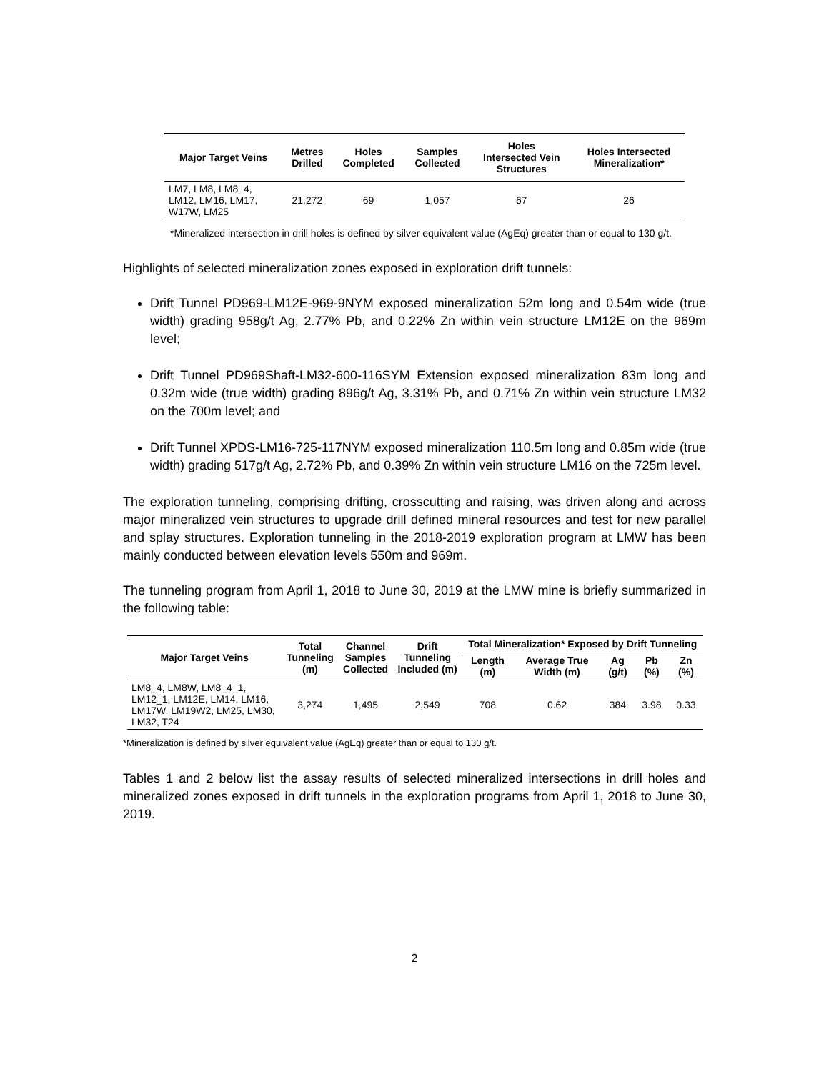| Major Target Veins | Metres Drilled | Holes Completed | Samples Collected | Holes Intersected Vein Structures | Holes Intersected Mineralization* |
| --- | --- | --- | --- | --- | --- |
| LM7, LM8, LM8_4, LM12, LM16, LM17, W17W, LM25 | 21,272 | 69 | 1,057 | 67 | 26 |
*Mineralized intersection in drill holes is defined by silver equivalent value (AgEq) greater than or equal to 130 g/t.
Highlights of selected mineralization zones exposed in exploration drift tunnels:
Drift Tunnel PD969-LM12E-969-9NYM exposed mineralization 52m long and 0.54m wide (true width) grading 958g/t Ag, 2.77% Pb, and 0.22% Zn within vein structure LM12E on the 969m level;
Drift Tunnel PD969Shaft-LM32-600-116SYM Extension exposed mineralization 83m long and 0.32m wide (true width) grading 896g/t Ag, 3.31% Pb, and 0.71% Zn within vein structure LM32 on the 700m level; and
Drift Tunnel XPDS-LM16-725-117NYM exposed mineralization 110.5m long and 0.85m wide (true width) grading 517g/t Ag, 2.72% Pb, and 0.39% Zn within vein structure LM16 on the 725m level.
The exploration tunneling, comprising drifting, crosscutting and raising, was driven along and across major mineralized vein structures to upgrade drill defined mineral resources and test for new parallel and splay structures. Exploration tunneling in the 2018-2019 exploration program at LMW has been mainly conducted between elevation levels 550m and 969m.
The tunneling program from April 1, 2018 to June 30, 2019 at the LMW mine is briefly summarized in the following table:
| Major Target Veins | Total Tunneling (m) | Channel Samples Collected | Drift Tunneling Included (m) | Total Mineralization* Exposed by Drift Tunneling | | | | |
| --- | --- | --- | --- | --- | --- | --- | --- | --- |
| | | | | Length (m) | Average True Width (m) | Ag (g/t) | Pb (%) | Zn (%) |
| LM8_4, LM8W, LM8_4_1, LM12_1, LM12E, LM14, LM16, LM17W, LM19W2, LM25, LM30, LM32, T24 | 3,274 | 1,495 | 2,549 | 708 | 0.62 | 384 | 3.98 | 0.33 |
*Mineralization is defined by silver equivalent value (AgEq) greater than or equal to 130 g/t.
Tables 1 and 2 below list the assay results of selected mineralized intersections in drill holes and mineralized zones exposed in drift tunnels in the exploration programs from April 1, 2018 to June 30, 2019.
2